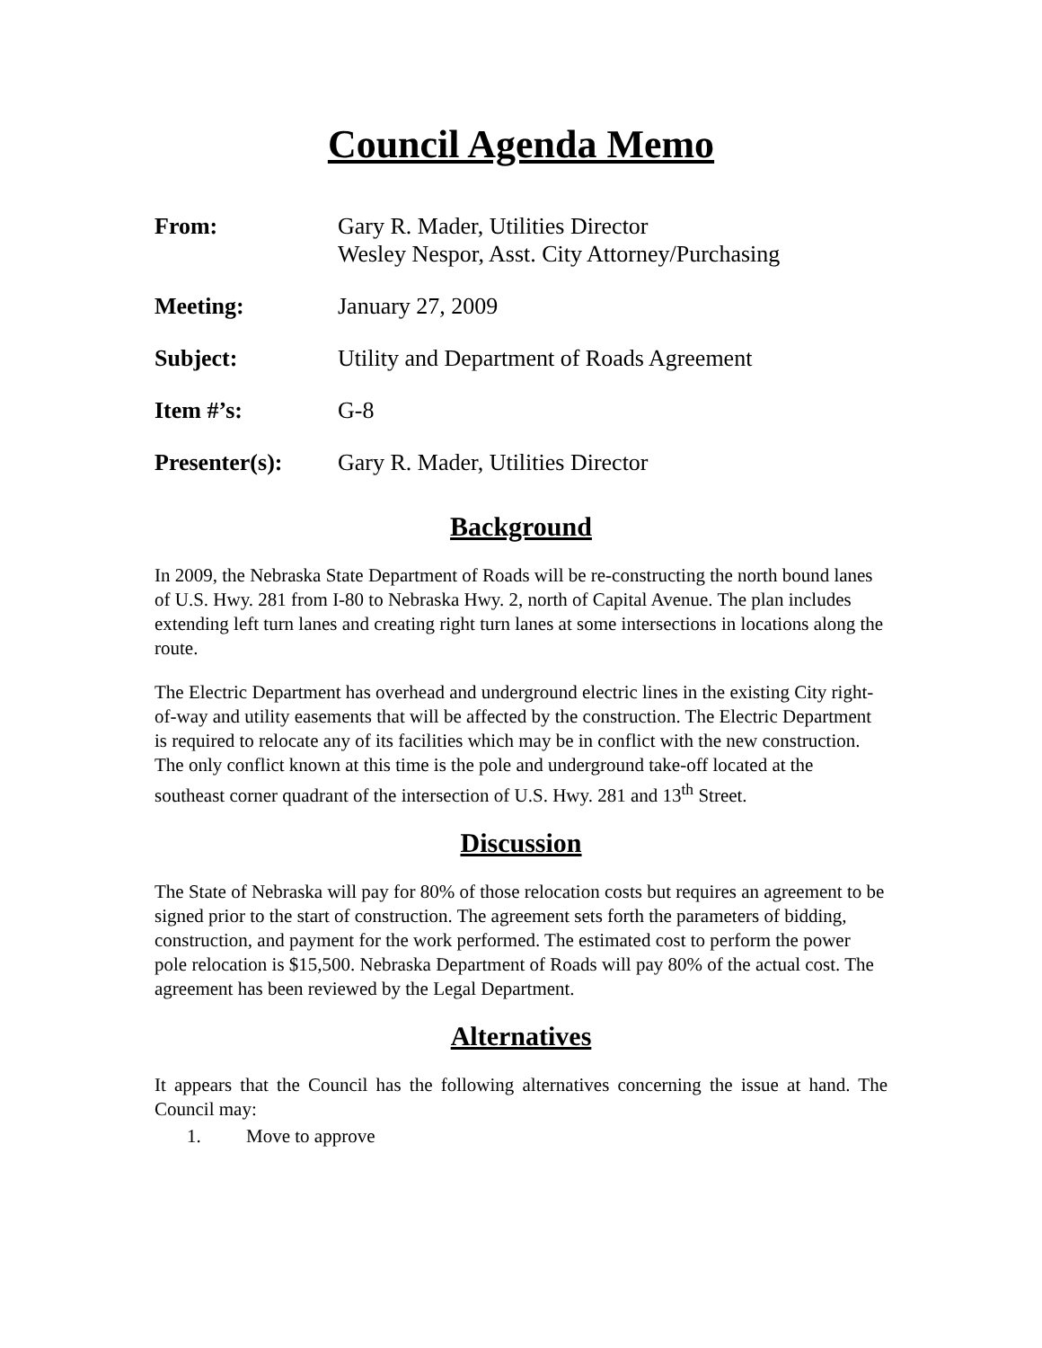Council Agenda Memo
| From: | Gary R. Mader, Utilities Director Wesley Nespor, Asst. City Attorney/Purchasing |
| Meeting: | January 27, 2009 |
| Subject: | Utility and Department of Roads Agreement |
| Item #’s: | G-8 |
| Presenter(s): | Gary R. Mader, Utilities Director |
Background
In 2009, the Nebraska State Department of Roads will be re-constructing the north bound lanes of U.S. Hwy. 281 from I-80 to Nebraska Hwy. 2, north of Capital Avenue. The plan includes extending left turn lanes and creating right turn lanes at some intersections in locations along the route.
The Electric Department has overhead and underground electric lines in the existing City right-of-way and utility easements that will be affected by the construction. The Electric Department is required to relocate any of its facilities which may be in conflict with the new construction. The only conflict known at this time is the pole and underground take-off located at the southeast corner quadrant of the intersection of U.S. Hwy. 281 and 13<sup>th</sup> Street.
Discussion
The State of Nebraska will pay for 80% of those relocation costs but requires an agreement to be signed prior to the start of construction. The agreement sets forth the parameters of bidding, construction, and payment for the work performed. The estimated cost to perform the power pole relocation is $15,500. Nebraska Department of Roads will pay 80% of the actual cost. The agreement has been reviewed by the Legal Department.
Alternatives
It appears that the Council has the following alternatives concerning the issue at hand. The Council may:
1. Move to approve